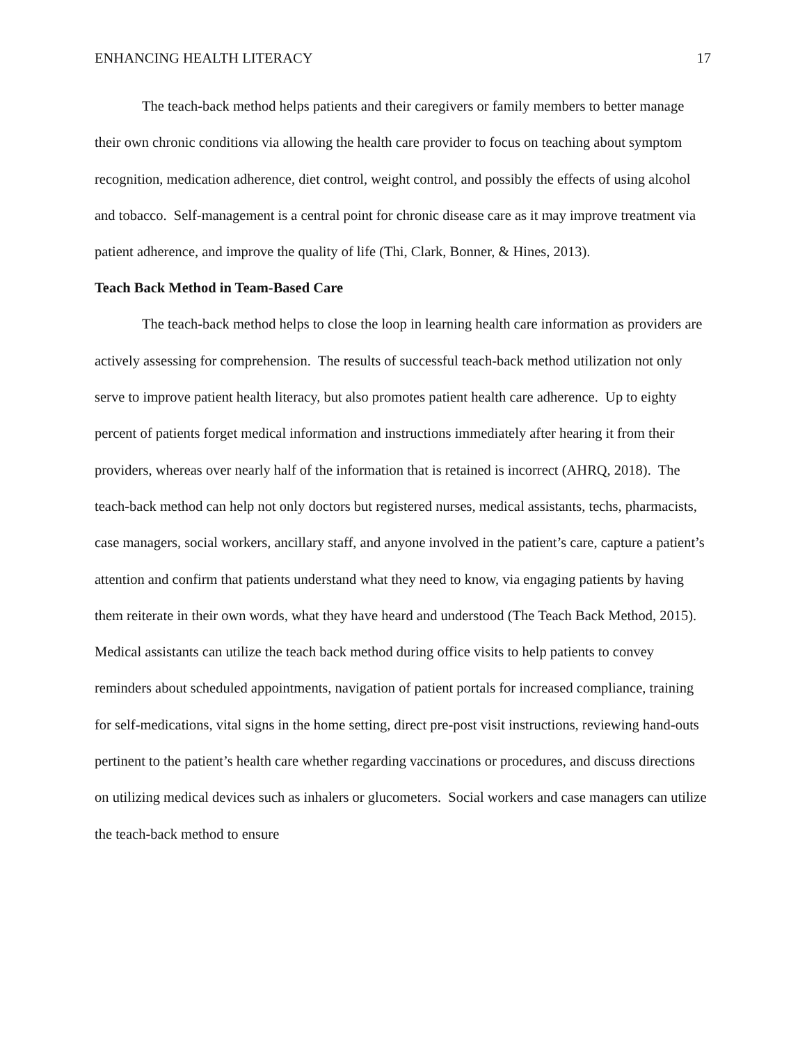ENHANCING HEALTH LITERACY 17
The teach-back method helps patients and their caregivers or family members to better manage their own chronic conditions via allowing the health care provider to focus on teaching about symptom recognition, medication adherence, diet control, weight control, and possibly the effects of using alcohol and tobacco. Self-management is a central point for chronic disease care as it may improve treatment via patient adherence, and improve the quality of life (Thi, Clark, Bonner, & Hines, 2013).
Teach Back Method in Team-Based Care
The teach-back method helps to close the loop in learning health care information as providers are actively assessing for comprehension. The results of successful teach-back method utilization not only serve to improve patient health literacy, but also promotes patient health care adherence. Up to eighty percent of patients forget medical information and instructions immediately after hearing it from their providers, whereas over nearly half of the information that is retained is incorrect (AHRQ, 2018). The teach-back method can help not only doctors but registered nurses, medical assistants, techs, pharmacists, case managers, social workers, ancillary staff, and anyone involved in the patient’s care, capture a patient’s attention and confirm that patients understand what they need to know, via engaging patients by having them reiterate in their own words, what they have heard and understood (The Teach Back Method, 2015). Medical assistants can utilize the teach back method during office visits to help patients to convey reminders about scheduled appointments, navigation of patient portals for increased compliance, training for self-medications, vital signs in the home setting, direct pre-post visit instructions, reviewing hand-outs pertinent to the patient’s health care whether regarding vaccinations or procedures, and discuss directions on utilizing medical devices such as inhalers or glucometers. Social workers and case managers can utilize the teach-back method to ensure